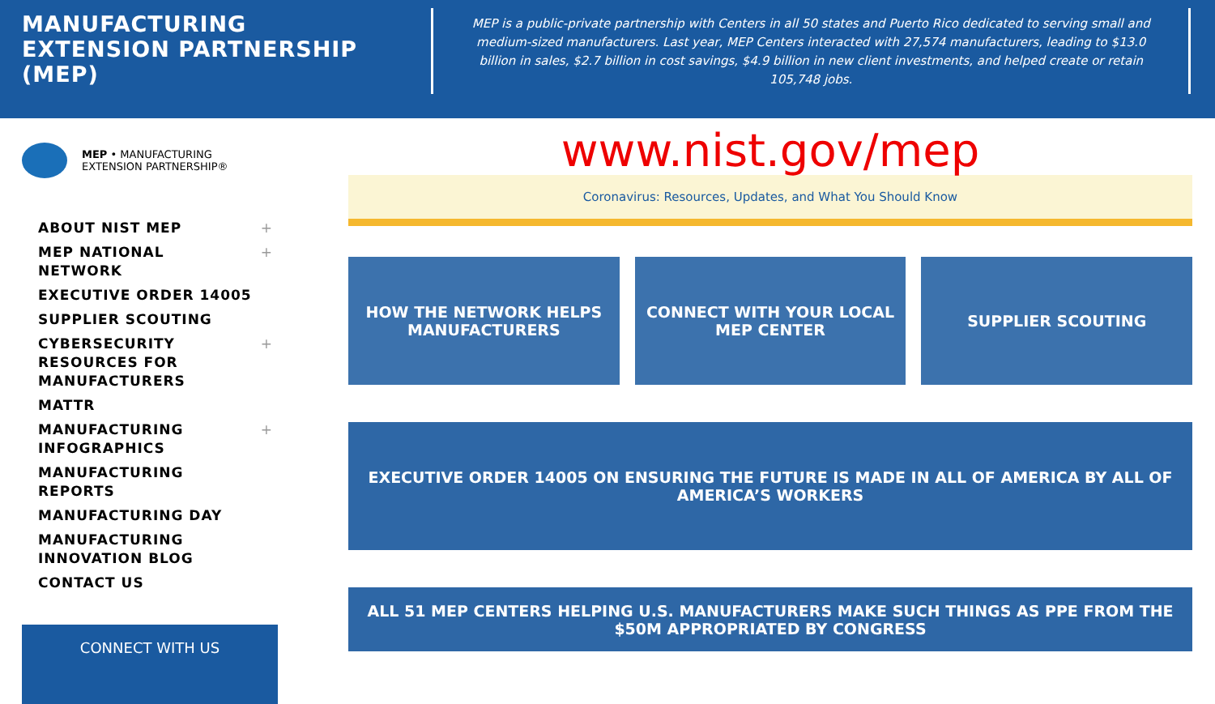MANUFACTURING EXTENSION PARTNERSHIP (MEP)
MEP is a public-private partnership with Centers in all 50 states and Puerto Rico dedicated to serving small and medium-sized manufacturers. Last year, MEP Centers interacted with 27,574 manufacturers, leading to $13.0 billion in sales, $2.7 billion in cost savings, $4.9 billion in new client investments, and helped create or retain 105,748 jobs.
MEP • MANUFACTURING
EXTENSION PARTNERSHIP®
ABOUT NIST MEP +
MEP NATIONAL
NETWORK +
EXECUTIVE ORDER 14005
SUPPLIER SCOUTING
CYBERSECURITY
RESOURCES FOR
MANUFACTURERS +
MATTR
MANUFACTURING
INFOGRAPHICS +
MANUFACTURING
REPORTS
MANUFACTURING DAY
MANUFACTURING
INNOVATION BLOG
CONTACT US
CONNECT WITH US
www.nist.gov/mep
Coronavirus: Resources, Updates, and What You Should Know
HOW THE NETWORK HELPS MANUFACTURERS
CONNECT WITH YOUR LOCAL MEP CENTER
SUPPLIER SCOUTING
EXECUTIVE ORDER 14005 ON ENSURING THE FUTURE IS MADE IN ALL OF AMERICA BY ALL OF AMERICA’S WORKERS
ALL 51 MEP CENTERS HELPING U.S. MANUFACTURERS MAKE SUCH THINGS AS PPE FROM THE $50M APPROPRIATED BY CONGRESS